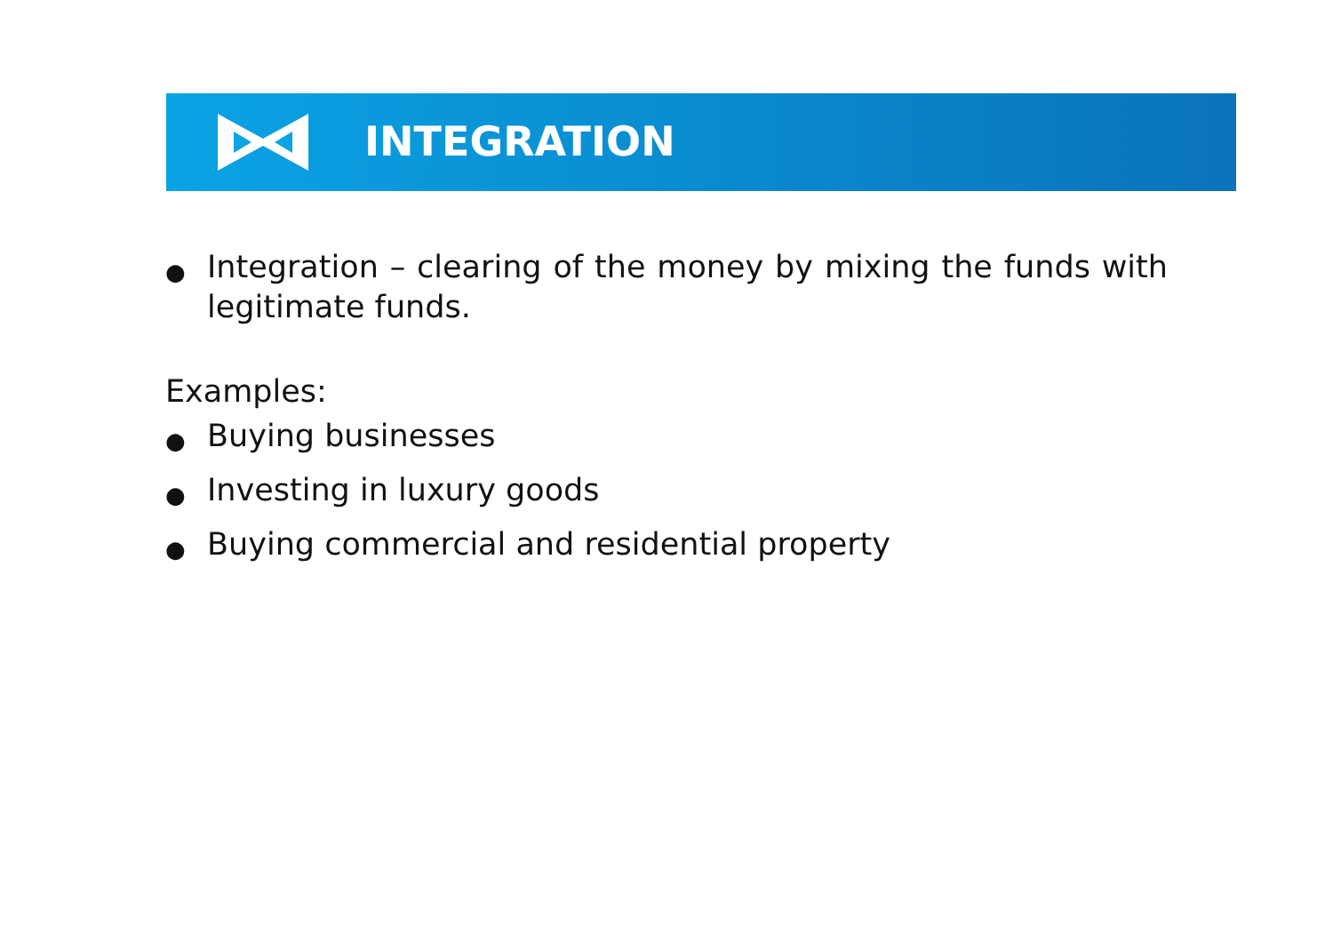INTEGRATION
● Integration – clearing of the money by mixing the funds with legitimate funds.
Examples:
● Buying businesses
● Investing in luxury goods
● Buying commercial and residential property